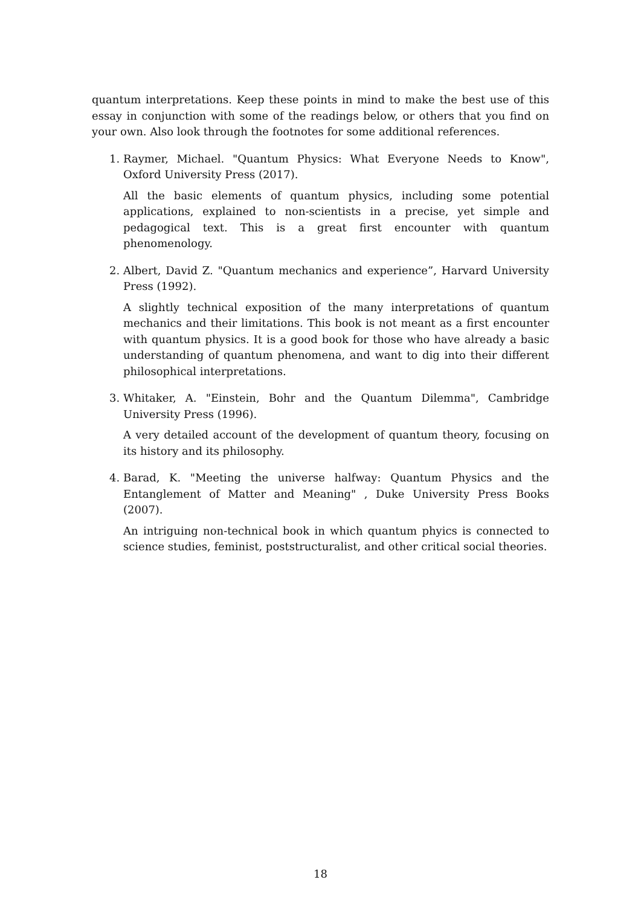quantum interpretations. Keep these points in mind to make the best use of this essay in conjunction with some of the readings below, or others that you find on your own. Also look through the footnotes for some additional references.
1. Raymer, Michael. "Quantum Physics: What Everyone Needs to Know", Oxford University Press (2017).
All the basic elements of quantum physics, including some potential applications, explained to non-scientists in a precise, yet simple and pedagogical text. This is a great first encounter with quantum phenomenology.
2. Albert, David Z. "Quantum mechanics and experience”, Harvard University Press (1992).
A slightly technical exposition of the many interpretations of quantum mechanics and their limitations. This book is not meant as a first encounter with quantum physics. It is a good book for those who have already a basic understanding of quantum phenomena, and want to dig into their different philosophical interpretations.
3. Whitaker, A. "Einstein, Bohr and the Quantum Dilemma", Cambridge University Press (1996).
A very detailed account of the development of quantum theory, focusing on its history and its philosophy.
4. Barad, K. "Meeting the universe halfway: Quantum Physics and the Entanglement of Matter and Meaning" , Duke University Press Books (2007).
An intriguing non-technical book in which quantum phyics is connected to science studies, feminist, poststructuralist, and other critical social theories.
18